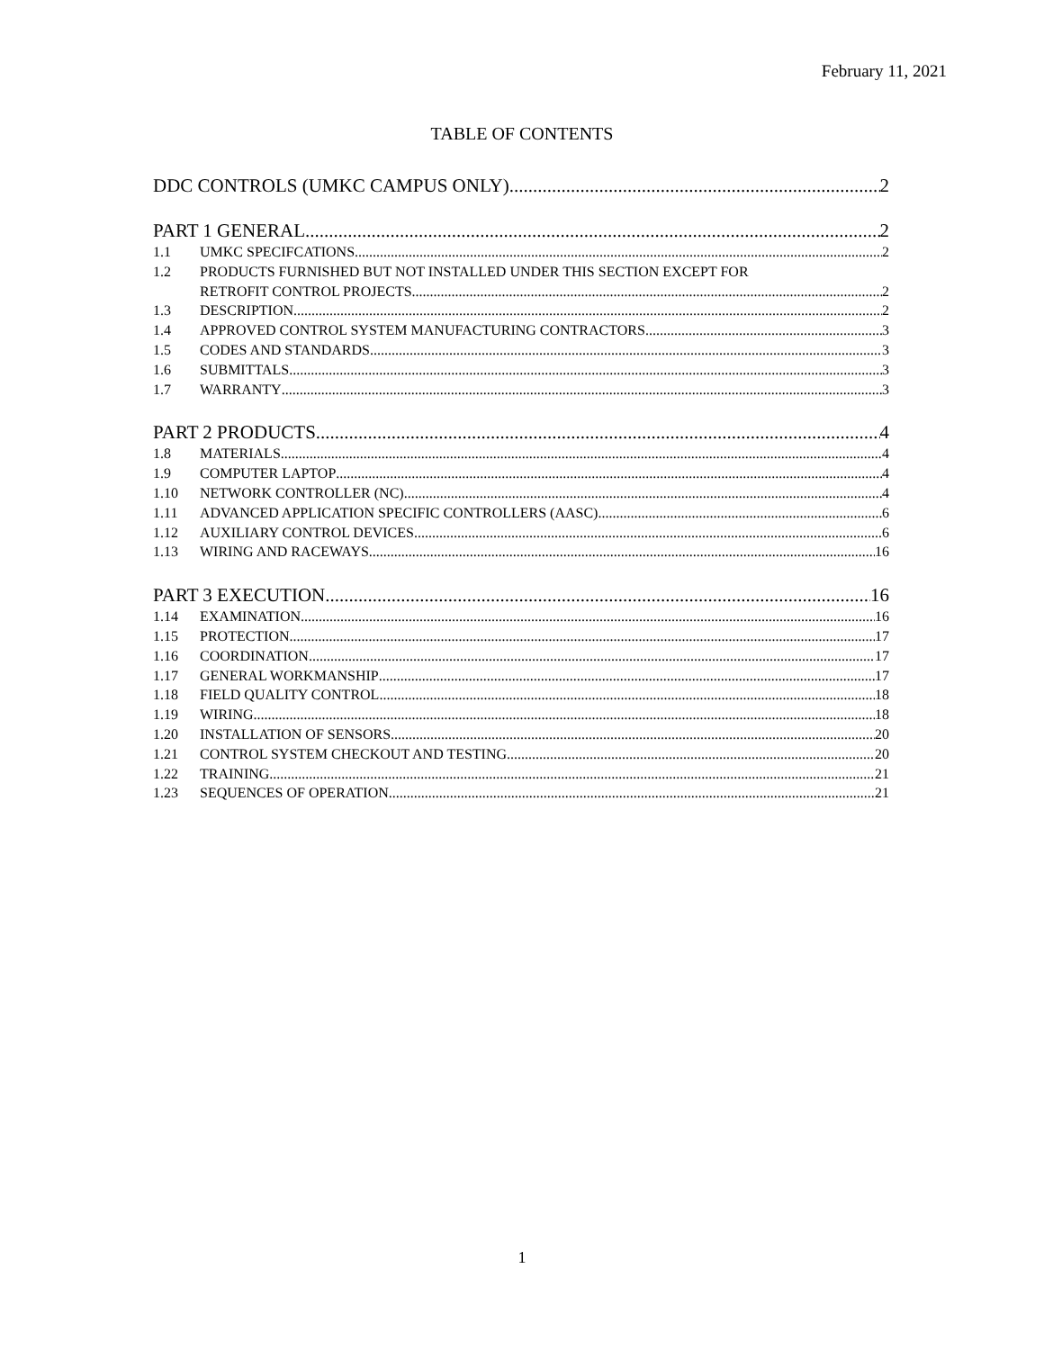February 11, 2021
TABLE OF CONTENTS
DDC CONTROLS (UMKC CAMPUS ONLY) 2
PART 1 GENERAL 2
1.1 UMKC SPECIFCATIONS 2
1.2 PRODUCTS FURNISHED BUT NOT INSTALLED UNDER THIS SECTION EXCEPT FOR
RETROFIT CONTROL PROJECTS 2
1.3 DESCRIPTION 2
1.4 APPROVED CONTROL SYSTEM MANUFACTURING CONTRACTORS 3
1.5 CODES AND STANDARDS 3
1.6 SUBMITTALS 3
1.7 WARRANTY 3
PART 2 PRODUCTS 4
1.8 MATERIALS 4
1.9 COMPUTER LAPTOP 4
1.10 NETWORK CONTROLLER (NC) 4
1.11 ADVANCED APPLICATION SPECIFIC CONTROLLERS (AASC) 6
1.12 AUXILIARY CONTROL DEVICES 6
1.13 WIRING AND RACEWAYS 16
PART 3 EXECUTION 16
1.14 EXAMINATION 16
1.15 PROTECTION 17
1.16 COORDINATION 17
1.17 GENERAL WORKMANSHIP 17
1.18 FIELD QUALITY CONTROL 18
1.19 WIRING 18
1.20 INSTALLATION OF SENSORS 20
1.21 CONTROL SYSTEM CHECKOUT AND TESTING 20
1.22 TRAINING 21
1.23 SEQUENCES OF OPERATION 21
1